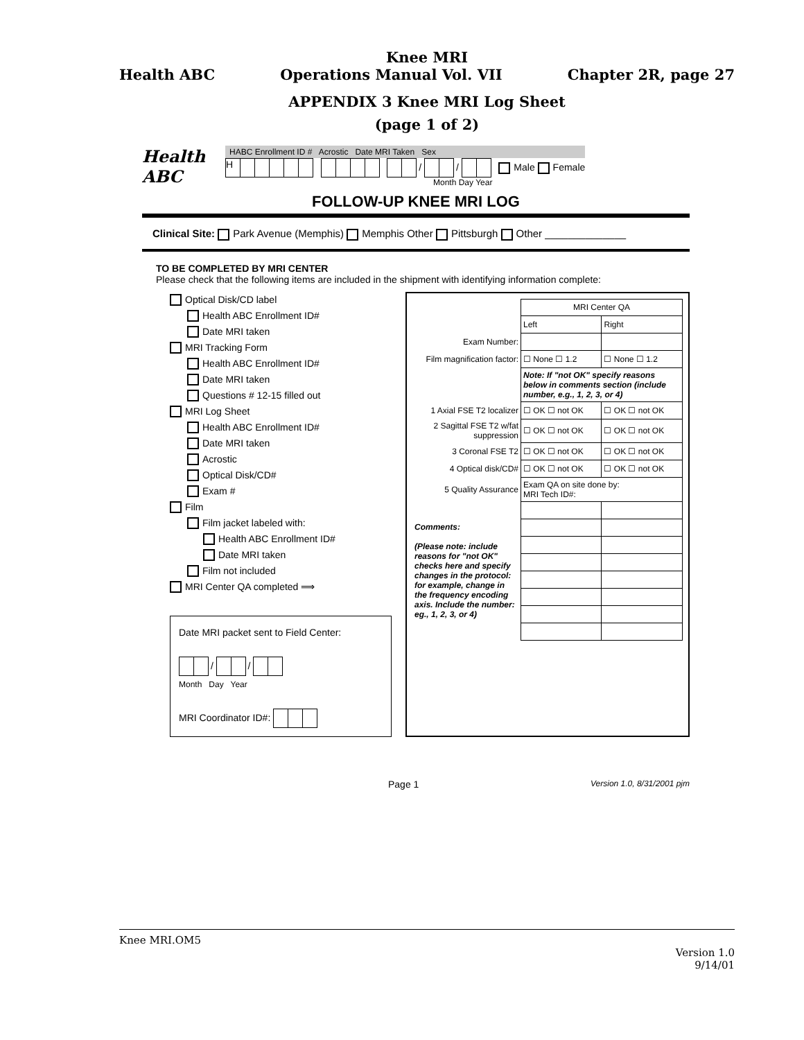Knee MRI
Health ABC Operations Manual Vol. VII Chapter 2R, page 27
APPENDIX 3 Knee MRI Log Sheet
(page 1 of 2)
Health ABC
HABC Enrollment ID # Acrostic Date MRI Taken Sex
H / / Male Female
Month Day Year
FOLLOW-UP KNEE MRI LOG
Clinical Site: Park Avenue (Memphis) Memphis Other Pittsburgh Other ______________
TO BE COMPLETED BY MRI CENTER
Please check that the following items are included in the shipment with identifying information complete:
Optical Disk/CD label
Health ABC Enrollment ID#
Date MRI taken
MRI Tracking Form
Health ABC Enrollment ID#
Date MRI taken
Questions # 12-15 filled out
MRI Log Sheet
Health ABC Enrollment ID#
Date MRI taken
Acrostic
Optical Disk/CD#
Exam #
Film
Film jacket labeled with:
Health ABC Enrollment ID#
Date MRI taken
Film not included
MRI Center QA completed ⟹
Date MRI packet sent to Field Center:
/ /
Month Day Year
MRI Coordinator ID#:
| | MRI Center QA | |
| | Left | Right |
| Exam Number: | | |
| Film magnification factor: | ☐ None ☐ 1.2 | ☐ None ☐ 1.2 |
| | Note: If "not OK" specify reasons below in comments section (include number, e.g., 1, 2, 3, or 4) | |
| 1 Axial FSE T2 localizer | ☐ OK ☐ not OK | ☐ OK ☐ not OK |
| 2 Sagittal FSE T2 w/fat suppression | ☐ OK ☐ not OK | ☐ OK ☐ not OK |
| 3 Coronal FSE T2 | ☐ OK ☐ not OK | ☐ OK ☐ not OK |
| 4 Optical disk/CD# | ☐ OK ☐ not OK | ☐ OK ☐ not OK |
| 5 Quality Assurance | Exam QA on site done by: MRI Tech ID#: | |
| Comments: (Please note: include reasons for "not OK" checks here and specify changes in the protocol: for example, change in the frequency encoding axis. Include the number: eg., 1, 2, 3, or 4) | | |
Page 1 Version 1.0, 8/31/2001 pjm
Knee MRI.OM5
Version 1.0
9/14/01